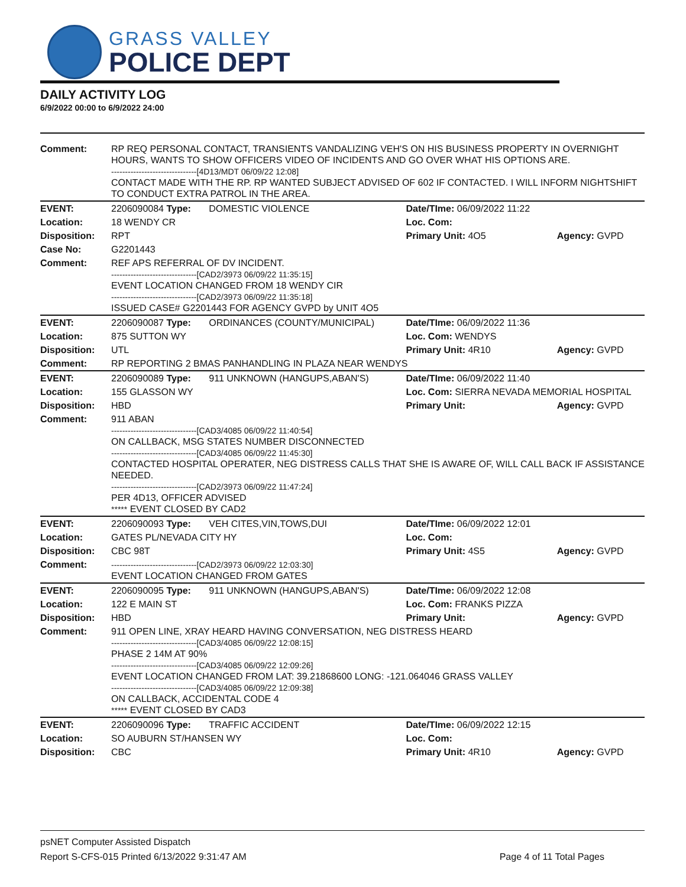GRASS VALLEY
POLICE DEPT
DAILY ACTIVITY LOG
6/9/2022 00:00 to 6/9/2022 24:00
| Comment: | RP REQ PERSONAL CONTACT, TRANSIENTS VANDALIZING VEH'S ON HIS BUSINESS PROPERTY IN OVERNIGHT HOURS, WANTS TO SHOW OFFICERS VIDEO OF INCIDENTS AND GO OVER WHAT HIS OPTIONS ARE. -------------------------------[4D13/MDT 06/09/22 12:08] CONTACT MADE WITH THE RP. RP WANTED SUBJECT ADVISED OF 602 IF CONTACTED. I WILL INFORM NIGHTSHIFT TO CONDUCT EXTRA PATROL IN THE AREA. | | | |
| EVENT: | 2206090084 Type: | DOMESTIC VIOLENCE | Date/TIme: 06/09/2022 11:22 | |
| Location: | 18 WENDY CR | | Loc. Com: | |
| Disposition: | RPT | | Primary Unit: 4O5 | Agency: GVPD |
| Case No: | G2201443 | | | |
| Comment: | REF APS REFERRAL OF DV INCIDENT. -------------------------------[CAD2/3973 06/09/22 11:35:15] EVENT LOCATION CHANGED FROM 18 WENDY CIR -------------------------------[CAD2/3973 06/09/22 11:35:18] ISSUED CASE# G2201443 FOR AGENCY GVPD by UNIT 4O5 | | | |
| EVENT: | 2206090087 Type: | ORDINANCES (COUNTY/MUNICIPAL) | Date/TIme: 06/09/2022 11:36 | |
| Location: | 875 SUTTON WY | | Loc. Com: WENDYS | |
| Disposition: | UTL | | Primary Unit: 4R10 | Agency: GVPD |
| Comment: | RP REPORTING 2 BMAS PANHANDLING IN PLAZA NEAR WENDYS | | | |
| EVENT: | 2206090089 Type: | 911 UNKNOWN (HANGUPS,ABAN'S) | Date/TIme: 06/09/2022 11:40 | |
| Location: | 155 GLASSON WY | | Loc. Com: SIERRA NEVADA MEMORIAL HOSPITAL | |
| Disposition: | HBD | | Primary Unit: | Agency: GVPD |
| Comment: | 911 ABAN -------------------------------[CAD3/4085 06/09/22 11:40:54] ON CALLBACK, MSG STATES NUMBER DISCONNECTED -------------------------------[CAD3/4085 06/09/22 11:45:30] CONTACTED HOSPITAL OPERATER, NEG DISTRESS CALLS THAT SHE IS AWARE OF, WILL CALL BACK IF ASSISTANCE NEEDED. -------------------------------[CAD2/3973 06/09/22 11:47:24] PER 4D13, OFFICER ADVISED ***** EVENT CLOSED BY CAD2 | | | |
| EVENT: | 2206090093 Type: | VEH CITES,VIN,TOWS,DUI | Date/TIme: 06/09/2022 12:01 | |
| Location: | GATES PL/NEVADA CITY HY | | Loc. Com: | |
| Disposition: | CBC 98T | | Primary Unit: 4S5 | Agency: GVPD |
| Comment: | -------------------------------[CAD2/3973 06/09/22 12:03:30] EVENT LOCATION CHANGED FROM GATES | | | |
| EVENT: | 2206090095 Type: | 911 UNKNOWN (HANGUPS,ABAN'S) | Date/TIme: 06/09/2022 12:08 | |
| Location: | 122 E MAIN ST | | Loc. Com: FRANKS PIZZA | |
| Disposition: | HBD | | Primary Unit: | Agency: GVPD |
| Comment: | 911 OPEN LINE, XRAY HEARD HAVING CONVERSATION, NEG DISTRESS HEARD -------------------------------[CAD3/4085 06/09/22 12:08:15] PHASE 2 14M AT 90% -------------------------------[CAD3/4085 06/09/22 12:09:26] EVENT LOCATION CHANGED FROM LAT: 39.21868600 LONG: -121.064046 GRASS VALLEY -------------------------------[CAD3/4085 06/09/22 12:09:38] ON CALLBACK, ACCIDENTAL CODE 4 ***** EVENT CLOSED BY CAD3 | | | |
| EVENT: | 2206090096 Type: | TRAFFIC ACCIDENT | Date/TIme: 06/09/2022 12:15 | |
| Location: | SO AUBURN ST/HANSEN WY | | Loc. Com: | |
| Disposition: | CBC | | Primary Unit: 4R10 | Agency: GVPD |
psNET Computer Assisted Dispatch
Report S-CFS-015 Printed 6/13/2022 9:31:47 AM Page 4 of 11 Total Pages